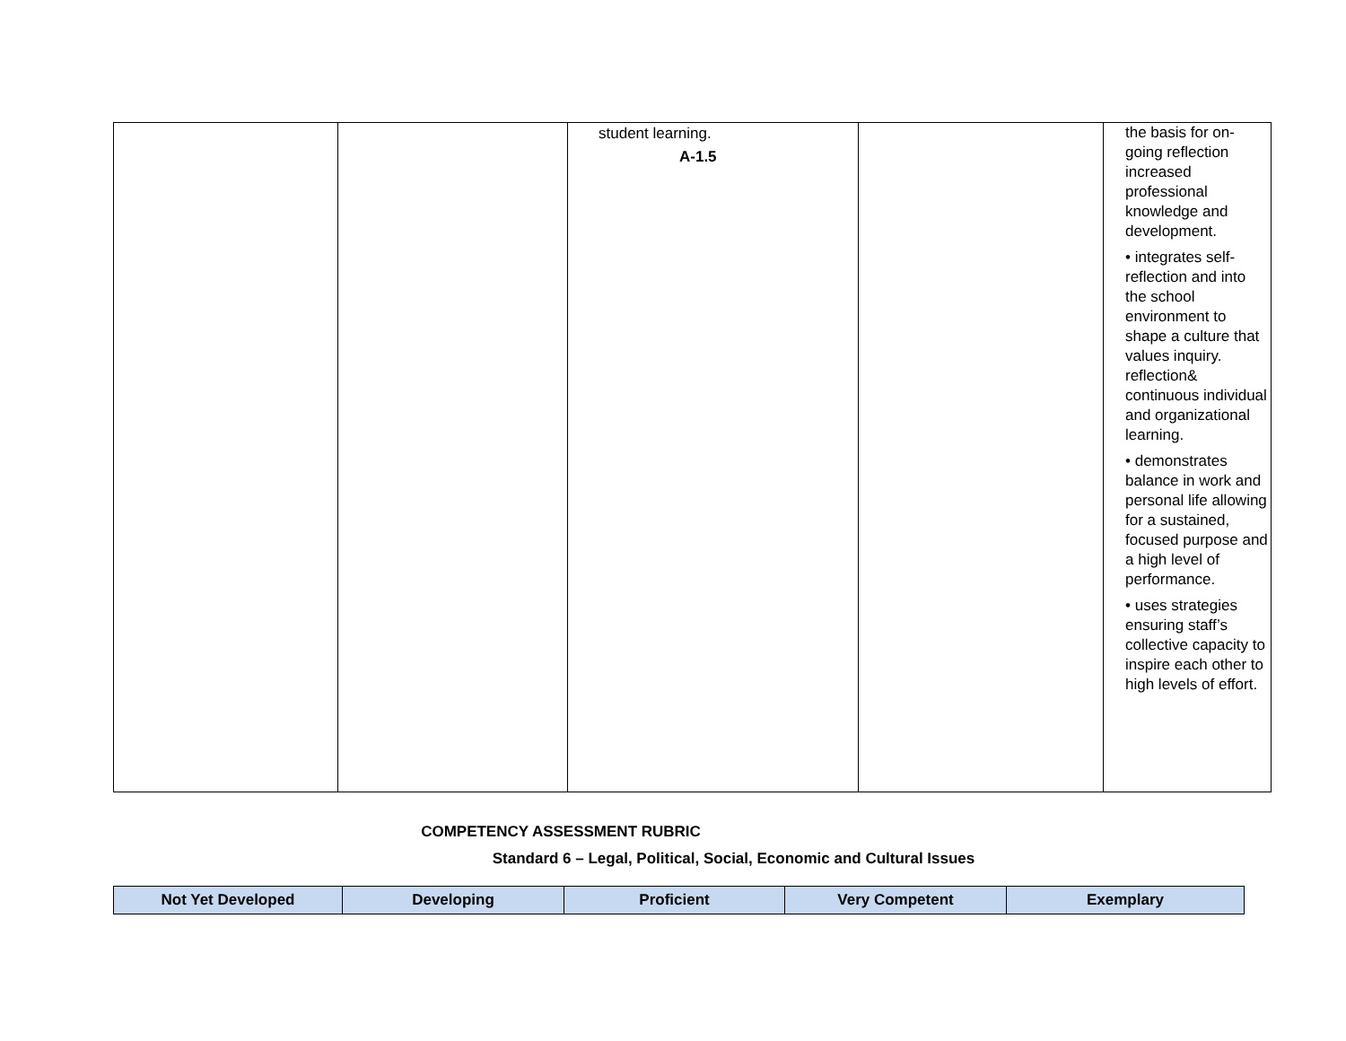| | | student learning. A-1.5 | | the basis for on-going reflection increased professional knowledge and development. • integrates self-reflection and into the school environment to shape a culture that values inquiry. reflection& continuous individual and organizational learning. • demonstrates balance in work and personal life allowing for a sustained, focused purpose and a high level of performance. • uses strategies ensuring staff’s collective capacity to inspire each other to high levels of effort. |
COMPETENCY ASSESSMENT RUBRIC
Standard 6 – Legal, Political, Social, Economic and Cultural Issues
| Not Yet Developed | Developing | Proficient | Very Competent | Exemplary |
| --- | --- | --- | --- | --- |